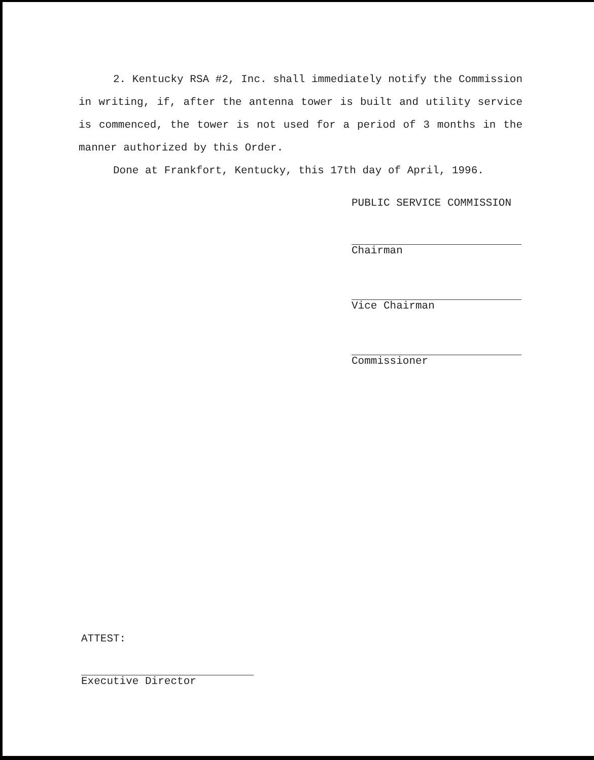2. Kentucky RSA #2, Inc. shall immediately notify the Commission in writing, if, after the antenna tower is built and utility service is commenced, the tower is not used for a period of 3 months in the manner authorized by this Order.
Done at Frankfort, Kentucky, this 17th day of April, 1996.
PUBLIC SERVICE COMMISSION
Chairman
Vice Chairman
Commissioner
ATTEST:
Executive Director